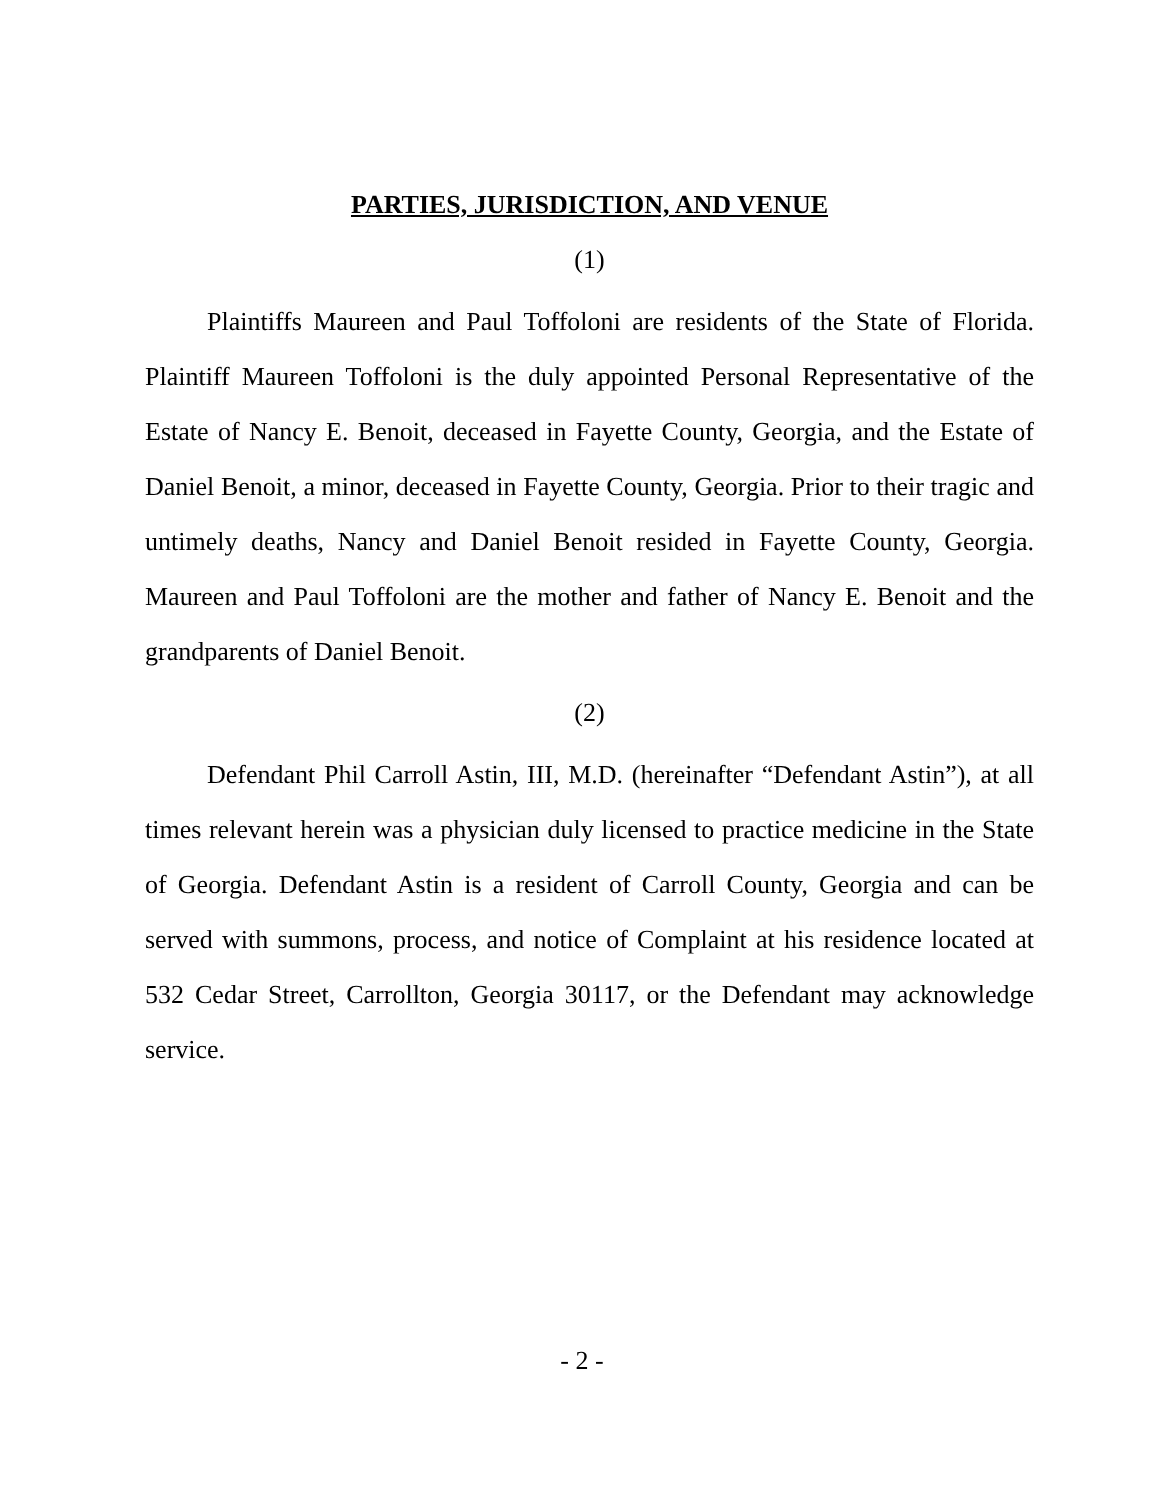PARTIES, JURISDICTION, AND VENUE
(1)
Plaintiffs Maureen and Paul Toffoloni are residents of the State of Florida. Plaintiff Maureen Toffoloni is the duly appointed Personal Representative of the Estate of Nancy E. Benoit, deceased in Fayette County, Georgia, and the Estate of Daniel Benoit, a minor, deceased in Fayette County, Georgia. Prior to their tragic and untimely deaths, Nancy and Daniel Benoit resided in Fayette County, Georgia. Maureen and Paul Toffoloni are the mother and father of Nancy E. Benoit and the grandparents of Daniel Benoit.
(2)
Defendant Phil Carroll Astin, III, M.D. (hereinafter “Defendant Astin”), at all times relevant herein was a physician duly licensed to practice medicine in the State of Georgia. Defendant Astin is a resident of Carroll County, Georgia and can be served with summons, process, and notice of Complaint at his residence located at 532 Cedar Street, Carrollton, Georgia 30117, or the Defendant may acknowledge service.
- 2 -